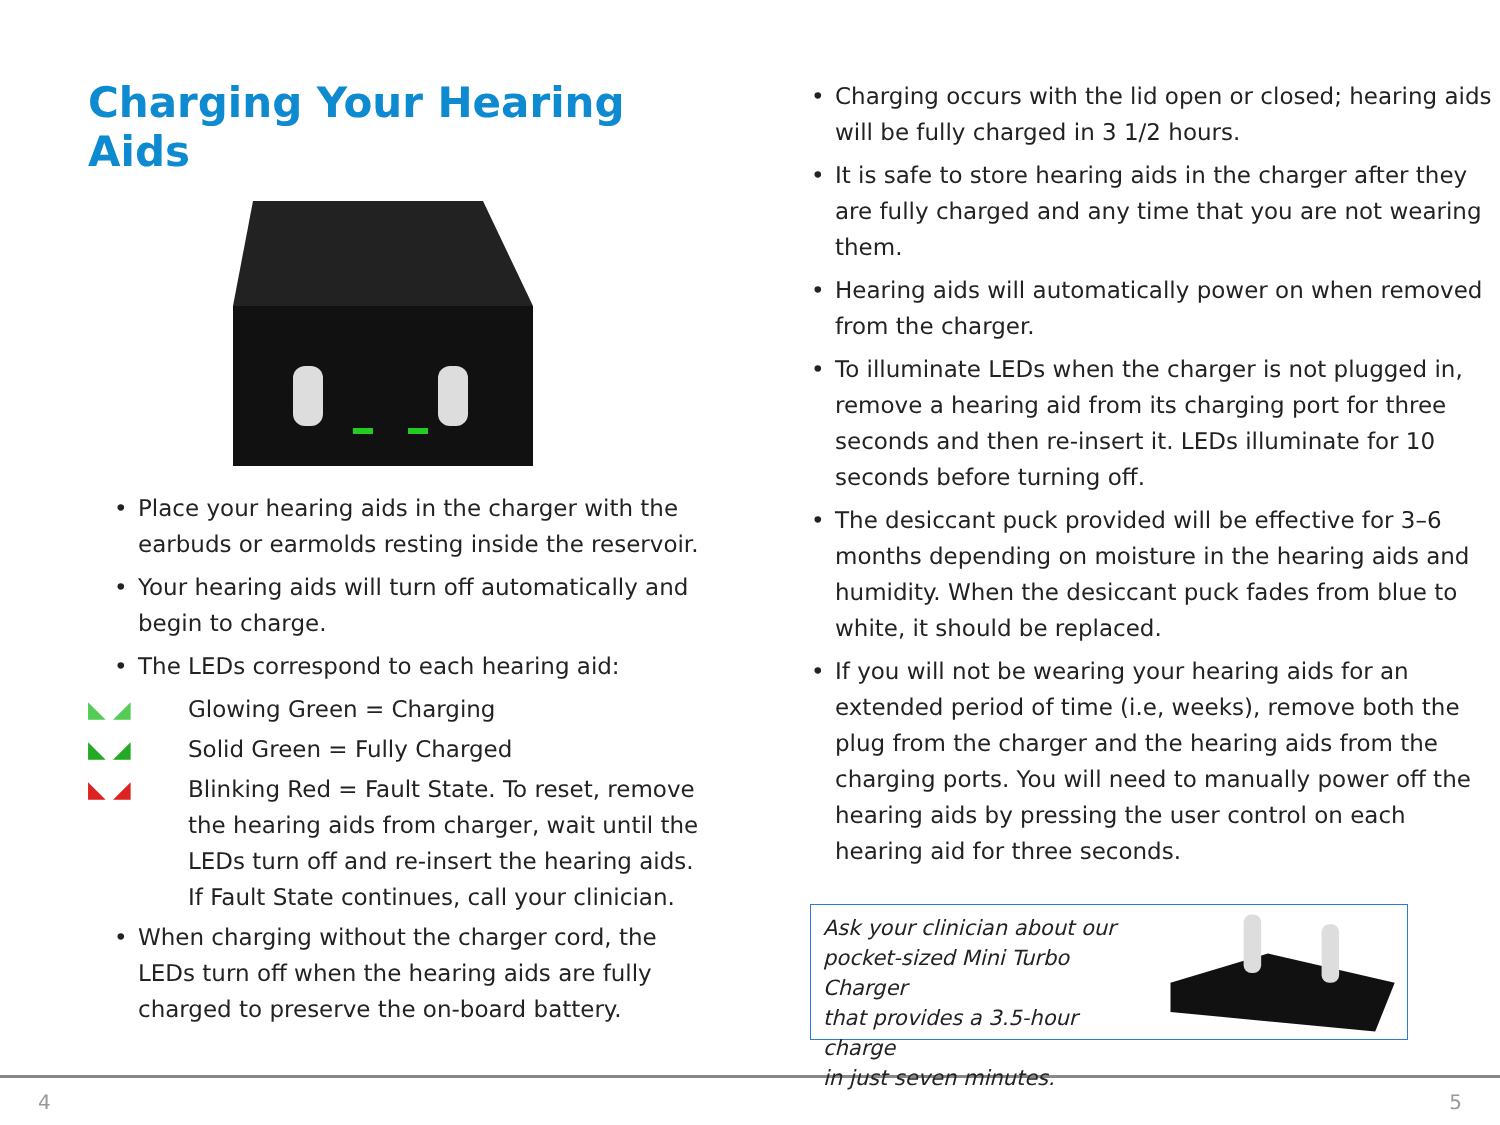Charging Your Hearing Aids
• Place your hearing aids in the charger with the earbuds or earmolds resting inside the reservoir.
• Your hearing aids will turn off automatically and begin to charge.
• The LEDs correspond to each hearing aid:
◣ ◢ Glowing Green = Charging
◣ ◢ Solid Green = Fully Charged
◣ ◢ Blinking Red = Fault State. To reset, remove the hearing aids from charger, wait until the LEDs turn off and re-insert the hearing aids. If Fault State continues, call your clinician.
• When charging without the charger cord, the LEDs turn off when the hearing aids are fully charged to preserve the on-board battery.
• Charging occurs with the lid open or closed; hearing aids will be fully charged in 3 1/2 hours.
• It is safe to store hearing aids in the charger after they are fully charged and any time that you are not wearing them.
• Hearing aids will automatically power on when removed from the charger.
• To illuminate LEDs when the charger is not plugged in, remove a hearing aid from its charging port for three seconds and then re-insert it. LEDs illuminate for 10 seconds before turning off.
• The desiccant puck provided will be effective for 3–6 months depending on moisture in the hearing aids and humidity. When the desiccant puck fades from blue to white, it should be replaced.
• If you will not be wearing your hearing aids for an extended period of time (i.e, weeks), remove both the plug from the charger and the hearing aids from the charging ports. You will need to manually power off the hearing aids by pressing the user control on each hearing aid for three seconds.
Ask your clinician about our
pocket-sized Mini Turbo Charger
that provides a 3.5-hour charge
in just seven minutes.
4 5